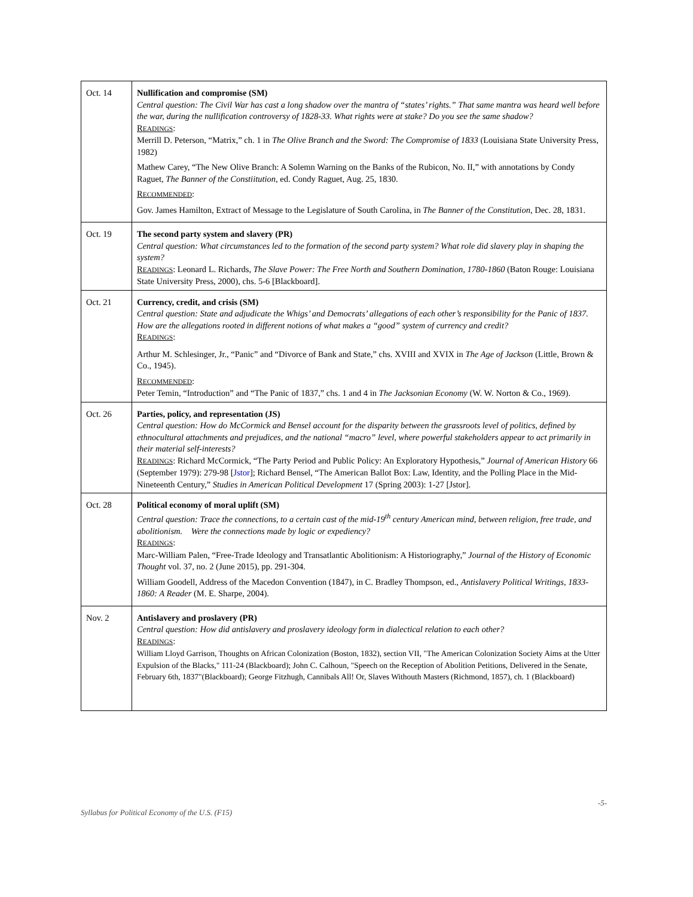| Oct. 14 | Nullification and compromise (SM) Central question: The Civil War has cast a long shadow over the mantra of “states’ rights.” That same mantra was heard well before the war, during the nullification controversy of 1828-33. What rights were at stake? Do you see the same shadow? R EADINGS : Merrill D. Peterson, “Matrix,” ch. 1 in The Olive Branch and the Sword: The Compromise of 1833 (Louisiana State University Press, 1982) Mathew Carey, “The New Olive Branch: A Solemn Warning on the Banks of the Rubicon, No. II,” with annotations by Condy Raguet, The Banner of the Constiitution , ed. Condy Raguet, Aug. 25, 1830. R ECOMMENDED : Gov. James Hamilton, Extract of Message to the Legislature of South Carolina, in The Banner of the Constitution , Dec. 28, 1831. |
| Oct. 19 | The second party system and slavery (PR) Central question: What circumstances led to the formation of the second party system? What role did slavery play in shaping the system? R EADINGS : Leonard L. Richards, The Slave Power: The Free North and Southern Domination, 1780-1860 (Baton Rouge: Louisiana State University Press, 2000), chs. 5-6 [Blackboard]. |
| Oct. 21 | Currency, credit, and crisis (SM) Central question: State and adjudicate the Whigs’ and Democrats’ allegations of each other’s responsibility for the Panic of 1837. How are the allegations rooted in different notions of what makes a “good” system of currency and credit? R EADINGS : Arthur M. Schlesinger, Jr., “Panic” and “Divorce of Bank and State,” chs. XVIII and XVIX in The Age of Jackson (Little, Brown & Co., 1945). R ECOMMENDED : Peter Temin, “Introduction” and “The Panic of 1837,” chs. 1 and 4 in The Jacksonian Economy (W. W. Norton & Co., 1969). |
| Oct. 26 | Parties, policy, and representation (JS) Central question: How do McCormick and Bensel account for the disparity between the grassroots level of politics, defined by ethnocultural attachments and prejudices, and the national “macro” level, where powerful stakeholders appear to act primarily in their material self-interests? R EADINGS : Richard McCormick, “The Party Period and Public Policy: An Exploratory Hypothesis,” Journal of American History 66 (September 1979): 279-98 [ Jstor ]; Richard Bensel, “The American Ballot Box: Law, Identity, and the Polling Place in the Mid-Nineteenth Century,” Studies in American Political Development 17 (Spring 2003): 1-27 [Jstor]. |
| Oct. 28 | Political economy of moral uplift (SM) Central question: Trace the connections, to a certain cast of the mid-19<sup>th</sup> century American mind, between religion, free trade, and abolitionism. Were the connections made by logic or expediency? R EADINGS : Marc-William Palen, “Free-Trade Ideology and Transatlantic Abolitionism: A Historiography,” Journal of the History of Economic Thought vol. 37, no. 2 (June 2015), pp. 291-304. William Goodell, Address of the Macedon Convention (1847), in C. Bradley Thompson, ed., Antislavery Political Writings, 1833-1860: A Reader (M. E. Sharpe, 2004). |
| Nov. 2 | Antislavery and proslavery (PR) Central question: How did antislavery and proslavery ideology form in dialectical relation to each other? R EADINGS : William Lloyd Garrison, Thoughts on African Colonization (Boston, 1832), section VII, "The American Colonization Society Aims at the Utter Expulsion of the Blacks," 111-24 (Blackboard); John C. Calhoun, "Speech on the Reception of Abolition Petitions, Delivered in the Senate, February 6th, 1837"(Blackboard); George Fitzhugh, Cannibals All! Or, Slaves Withouth Masters (Richmond, 1857), ch. 1 (Blackboard) |
-5-
Syllabus for Political Economy of the U.S. (F15)